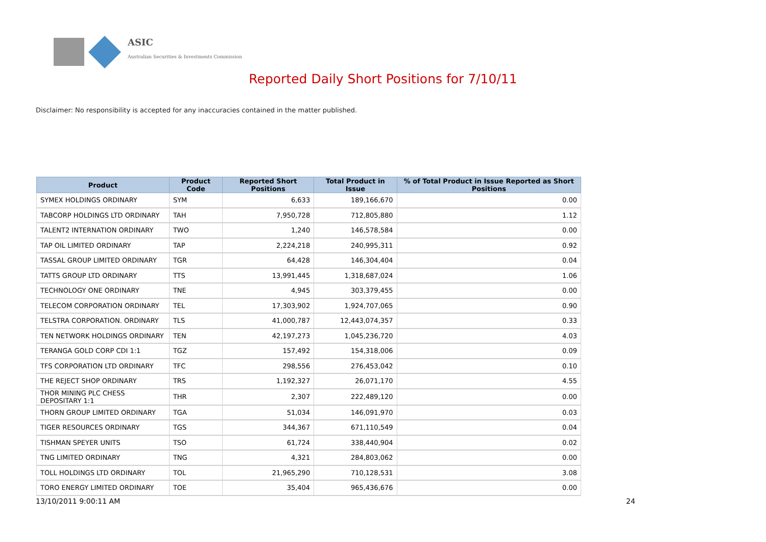ASIC
Australian Securities & Investments Commission
Reported Daily Short Positions for 7/10/11
Disclaimer: No responsibility is accepted for any inaccuracies contained in the matter published.
| Product | Product Code | Reported Short Positions | Total Product in Issue | % of Total Product in Issue Reported as Short Positions |
| --- | --- | --- | --- | --- |
| SYMEX HOLDINGS ORDINARY | SYM | 6,633 | 189,166,670 | 0.00 |
| TABCORP HOLDINGS LTD ORDINARY | TAH | 7,950,728 | 712,805,880 | 1.12 |
| TALENT2 INTERNATION ORDINARY | TWO | 1,240 | 146,578,584 | 0.00 |
| TAP OIL LIMITED ORDINARY | TAP | 2,224,218 | 240,995,311 | 0.92 |
| TASSAL GROUP LIMITED ORDINARY | TGR | 64,428 | 146,304,404 | 0.04 |
| TATTS GROUP LTD ORDINARY | TTS | 13,991,445 | 1,318,687,024 | 1.06 |
| TECHNOLOGY ONE ORDINARY | TNE | 4,945 | 303,379,455 | 0.00 |
| TELECOM CORPORATION ORDINARY | TEL | 17,303,902 | 1,924,707,065 | 0.90 |
| TELSTRA CORPORATION. ORDINARY | TLS | 41,000,787 | 12,443,074,357 | 0.33 |
| TEN NETWORK HOLDINGS ORDINARY | TEN | 42,197,273 | 1,045,236,720 | 4.03 |
| TERANGA GOLD CORP CDI 1:1 | TGZ | 157,492 | 154,318,006 | 0.09 |
| TFS CORPORATION LTD ORDINARY | TFC | 298,556 | 276,453,042 | 0.10 |
| THE REJECT SHOP ORDINARY | TRS | 1,192,327 | 26,071,170 | 4.55 |
| THOR MINING PLC CHESS DEPOSITARY 1:1 | THR | 2,307 | 222,489,120 | 0.00 |
| THORN GROUP LIMITED ORDINARY | TGA | 51,034 | 146,091,970 | 0.03 |
| TIGER RESOURCES ORDINARY | TGS | 344,367 | 671,110,549 | 0.04 |
| TISHMAN SPEYER UNITS | TSO | 61,724 | 338,440,904 | 0.02 |
| TNG LIMITED ORDINARY | TNG | 4,321 | 284,803,062 | 0.00 |
| TOLL HOLDINGS LTD ORDINARY | TOL | 21,965,290 | 710,128,531 | 3.08 |
| TORO ENERGY LIMITED ORDINARY | TOE | 35,404 | 965,436,676 | 0.00 |
13/10/2011 9:00:11 AM 24